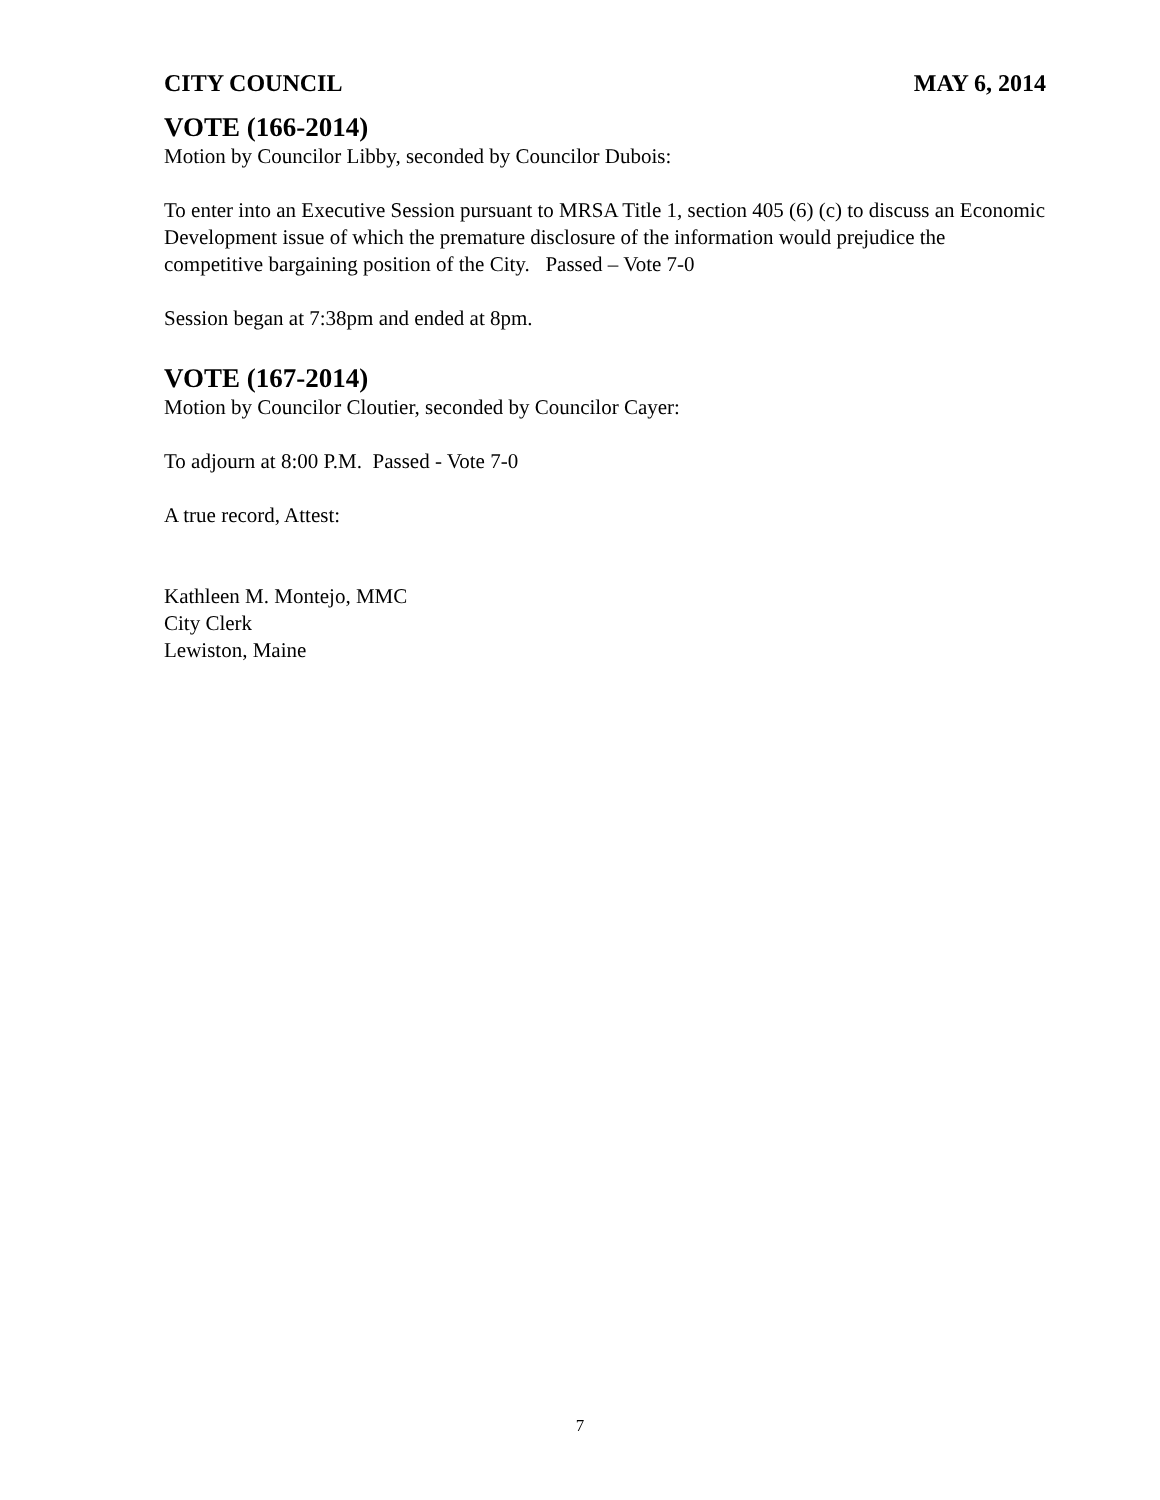CITY COUNCIL MAY 6, 2014
VOTE (166-2014)
Motion by Councilor Libby, seconded by Councilor Dubois:
To enter into an Executive Session pursuant to MRSA Title 1, section 405 (6) (c) to discuss an Economic Development issue of which the premature disclosure of the information would prejudice the competitive bargaining position of the City. Passed – Vote 7-0
Session began at 7:38pm and ended at 8pm.
VOTE (167-2014)
Motion by Councilor Cloutier, seconded by Councilor Cayer:
To adjourn at 8:00 P.M. Passed - Vote 7-0
A true record, Attest:
Kathleen M. Montejo, MMC
City Clerk
Lewiston, Maine
7